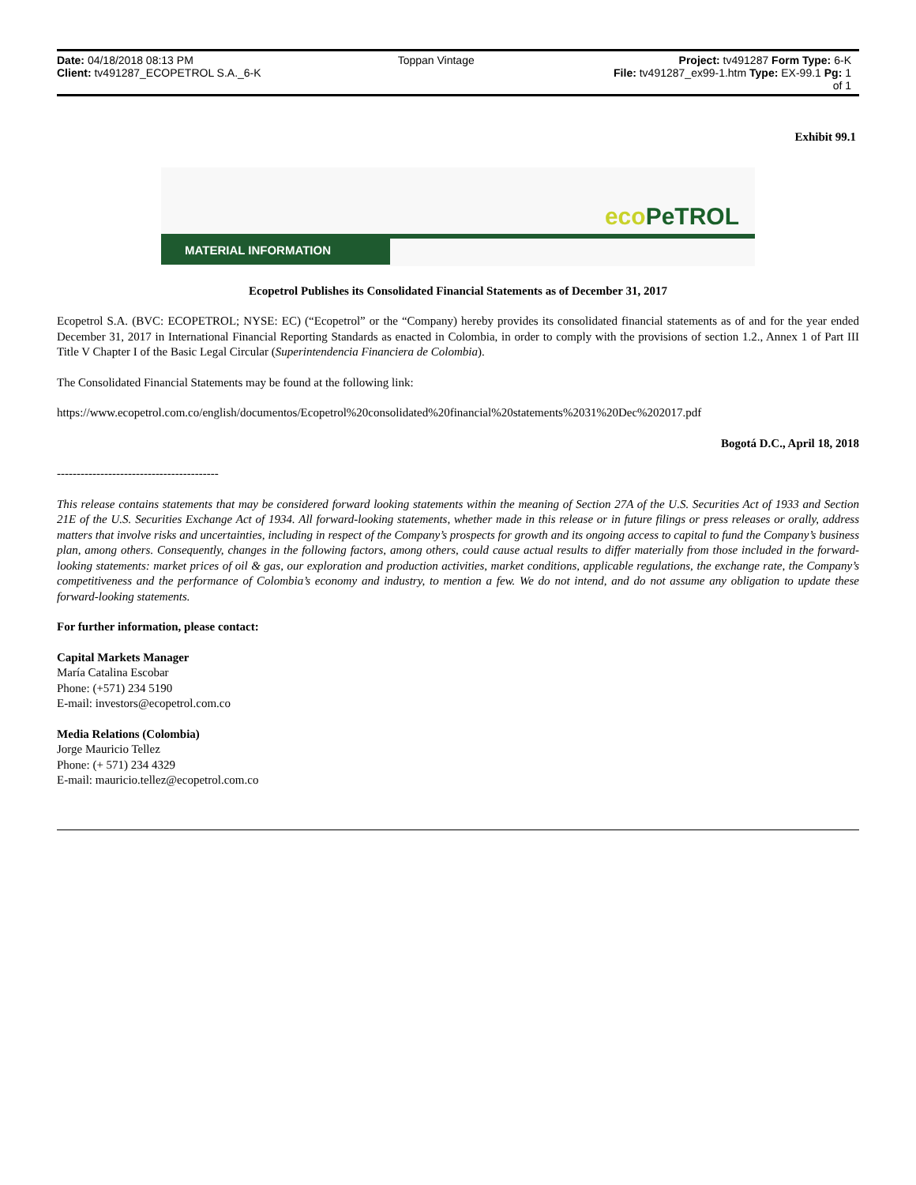Date: 04/18/2018 08:13 PM Toppan Vintage Project: tv491287 Form Type: 6-K
Client: tv491287_ECOPETROL S.A._6-K
File: tv491287_ex99-1.htm Type: EX-99.1 Pg: 1
of 1
Exhibit 99.1
eco PeTROL
MATERIAL INFORMATION
Ecopetrol Publishes its Consolidated Financial Statements as of December 31, 2017
Ecopetrol S.A. (BVC: ECOPETROL; NYSE: EC) (“Ecopetrol” or the “Company) hereby provides its consolidated financial statements as of and for the year ended December 31, 2017 in International Financial Reporting Standards as enacted in Colombia, in order to comply with the provisions of section 1.2., Annex 1 of Part III Title V Chapter I of the Basic Legal Circular (Superintendencia Financiera de Colombia).
The Consolidated Financial Statements may be found at the following link:
https://www.ecopetrol.com.co/english/documentos/Ecopetrol%20consolidated%20financial%20statements%2031%20Dec%202017.pdf
Bogotá D.C., April 18, 2018
-----------------------------------------
This release contains statements that may be considered forward looking statements within the meaning of Section 27A of the U.S. Securities Act of 1933 and Section 21E of the U.S. Securities Exchange Act of 1934. All forward-looking statements, whether made in this release or in future filings or press releases or orally, address matters that involve risks and uncertainties, including in respect of the Company’s prospects for growth and its ongoing access to capital to fund the Company’s business plan, among others. Consequently, changes in the following factors, among others, could cause actual results to differ materially from those included in the forward-looking statements: market prices of oil & gas, our exploration and production activities, market conditions, applicable regulations, the exchange rate, the Company’s competitiveness and the performance of Colombia’s economy and industry, to mention a few. We do not intend, and do not assume any obligation to update these forward-looking statements.
For further information, please contact:
Capital Markets Manager
María Catalina Escobar
Phone: (+571) 234 5190
E-mail: investors@ecopetrol.com.co
Media Relations (Colombia)
Jorge Mauricio Tellez
Phone: (+ 571) 234 4329
E-mail: mauricio.tellez@ecopetrol.com.co